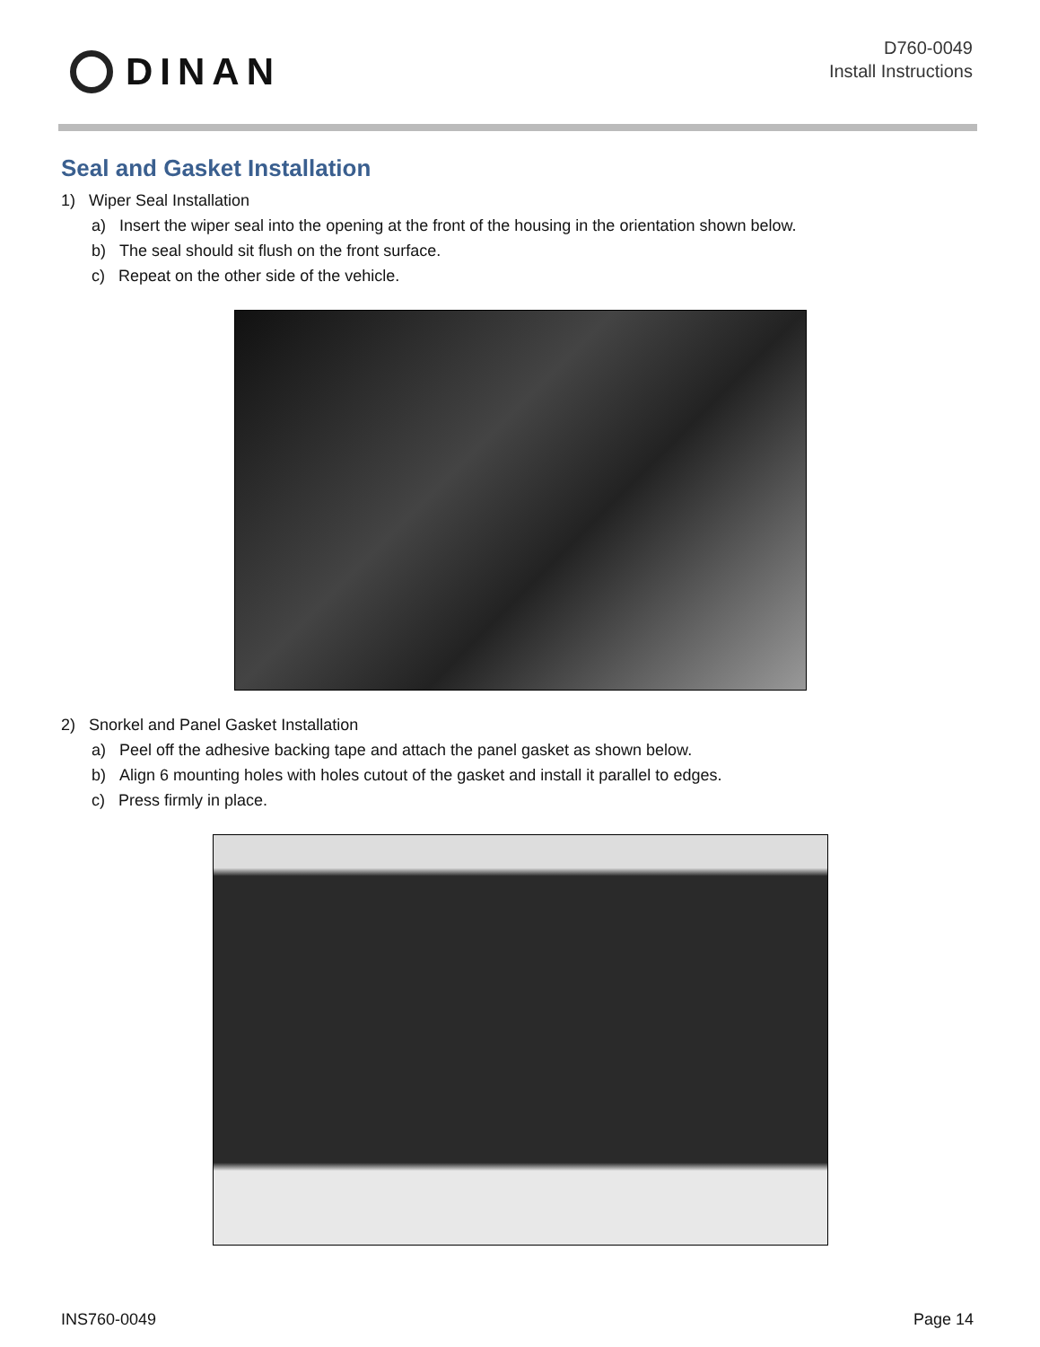DINAN
D760-0049
Install Instructions
Seal and Gasket Installation
1) Wiper Seal Installation
a) Insert the wiper seal into the opening at the front of the housing in the orientation shown below.
b) The seal should sit flush on the front surface.
c) Repeat on the other side of the vehicle.
2) Snorkel and Panel Gasket Installation
a) Peel off the adhesive backing tape and attach the panel gasket as shown below.
b) Align 6 mounting holes with holes cutout of the gasket and install it parallel to edges.
c) Press firmly in place.
INS760-0049 Page 14